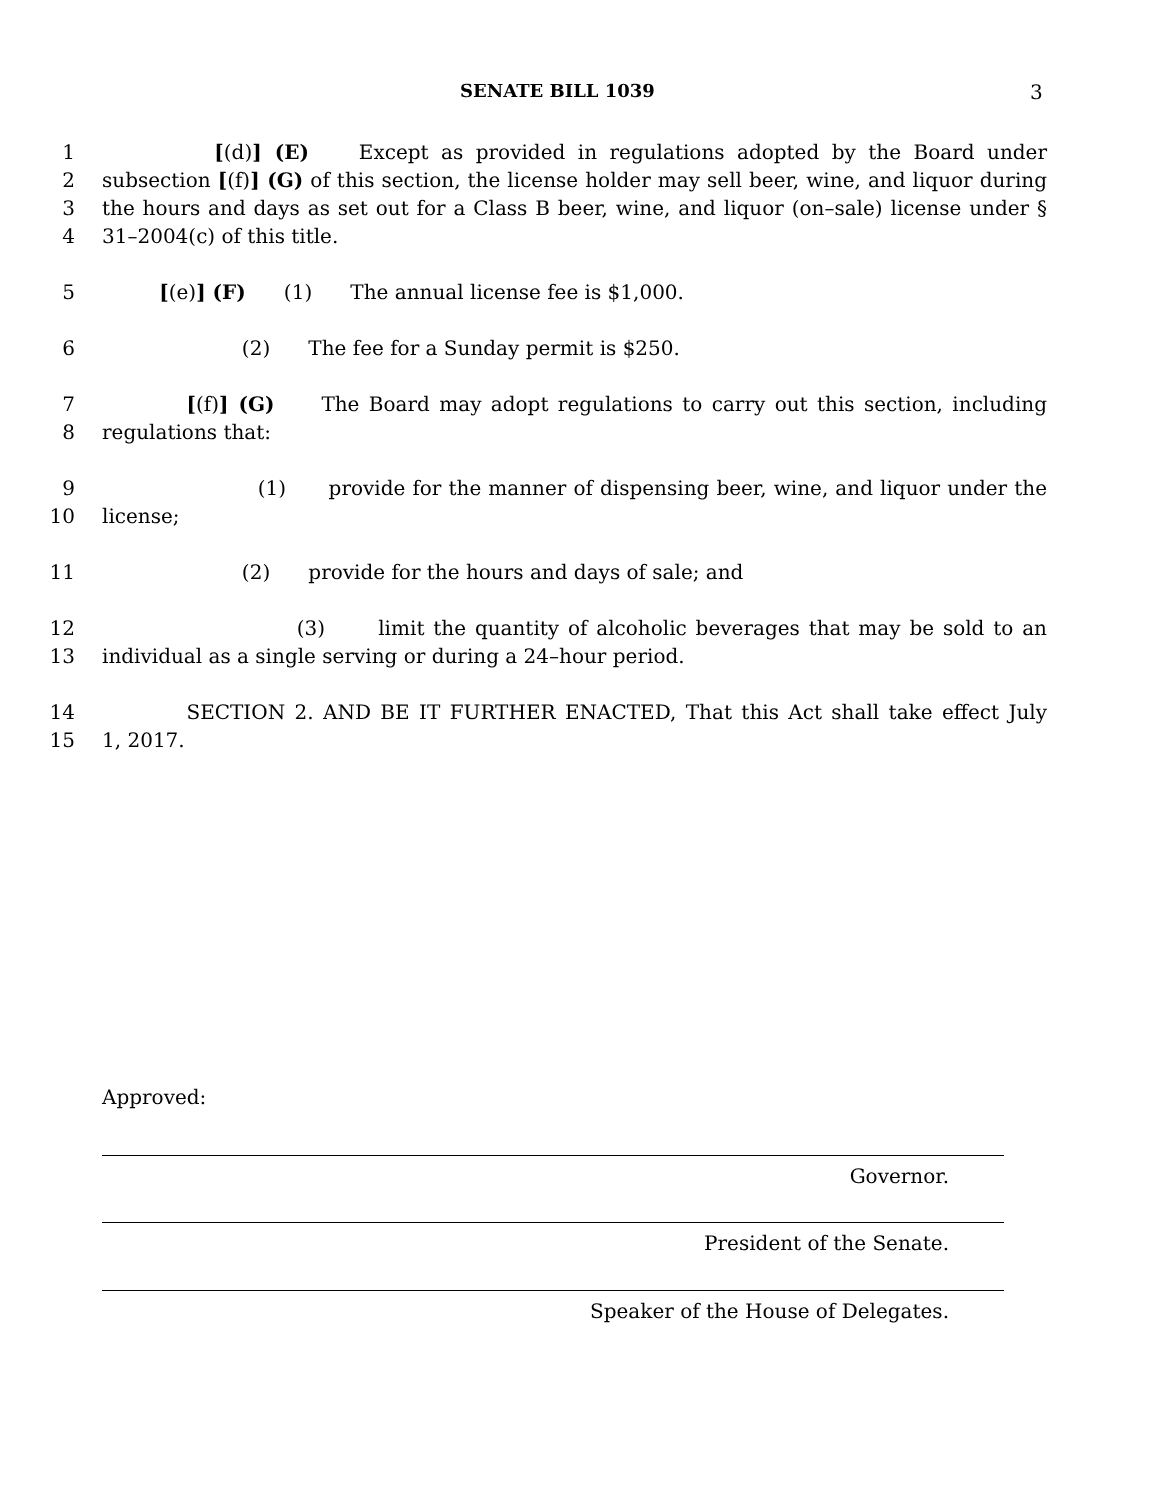SENATE BILL 1039 3
1 [(d)] (E) Except as provided in regulations adopted by the Board under
2 subsection [(f)] (G) of this section, the license holder may sell beer, wine, and liquor during
3 the hours and days as set out for a Class B beer, wine, and liquor (on–sale) license under §
4 31–2004(c) of this title.
5 [(e)] (F) (1) The annual license fee is $1,000.
6 (2) The fee for a Sunday permit is $250.
7 [(f)] (G) The Board may adopt regulations to carry out this section, including
8 regulations that:
9 (1) provide for the manner of dispensing beer, wine, and liquor under the
10 license;
11 (2) provide for the hours and days of sale; and
12 (3) limit the quantity of alcoholic beverages that may be sold to an
13 individual as a single serving or during a 24–hour period.
14 SECTION 2. AND BE IT FURTHER ENACTED, That this Act shall take effect July
15 1, 2017.
Approved:
Governor.
President of the Senate.
Speaker of the House of Delegates.